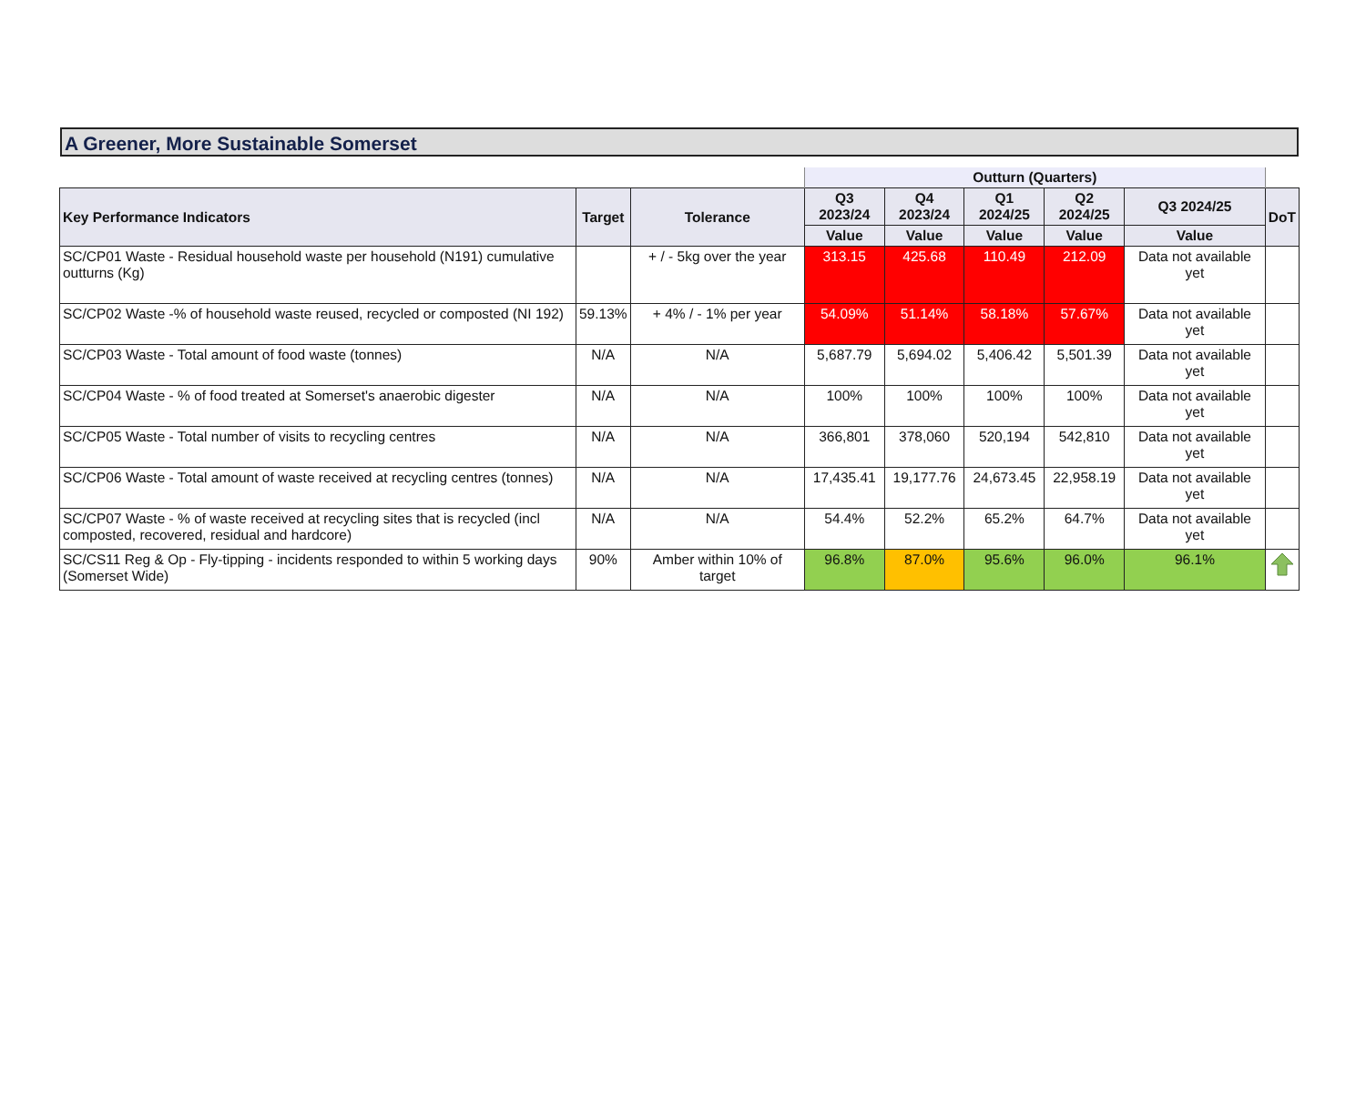A Greener, More Sustainable Somerset
| | | | Outturn (Quarters) | | | | | |
| --- | --- | --- | --- | --- | --- | --- | --- | --- |
| Key Performance Indicators | Target | Tolerance | Q3 2023/24 | Q4 2023/24 | Q1 2024/25 | Q2 2024/25 | Q3 2024/25 | DoT |
| | | | Value | Value | Value | Value | Value | |
| SC/CP01 Waste - Residual household waste per household (N191) cumulative outturns (Kg) | | + / - 5kg over the year | 313.15 | 425.68 | 110.49 | 212.09 | Data not available yet | |
| SC/CP02 Waste -% of household waste reused, recycled or composted (NI 192) | 59.13% | + 4% / - 1% per year | 54.09% | 51.14% | 58.18% | 57.67% | Data not available yet | |
| SC/CP03 Waste - Total amount of food waste (tonnes) | N/A | N/A | 5,687.79 | 5,694.02 | 5,406.42 | 5,501.39 | Data not available yet | |
| SC/CP04 Waste - % of food treated at Somerset's anaerobic digester | N/A | N/A | 100% | 100% | 100% | 100% | Data not available yet | |
| SC/CP05 Waste - Total number of visits to recycling centres | N/A | N/A | 366,801 | 378,060 | 520,194 | 542,810 | Data not available yet | |
| SC/CP06 Waste - Total amount of waste received at recycling centres (tonnes) | N/A | N/A | 17,435.41 | 19,177.76 | 24,673.45 | 22,958.19 | Data not available yet | |
| SC/CP07 Waste - % of waste received at recycling sites that is recycled (incl composted, recovered, residual and hardcore) | N/A | N/A | 54.4% | 52.2% | 65.2% | 64.7% | Data not available yet | |
| SC/CS11 Reg & Op - Fly-tipping - incidents responded to within 5 working days (Somerset Wide) | 90% | Amber within 10% of target | 96.8% | 87.0% | 95.6% | 96.0% | 96.1% | |